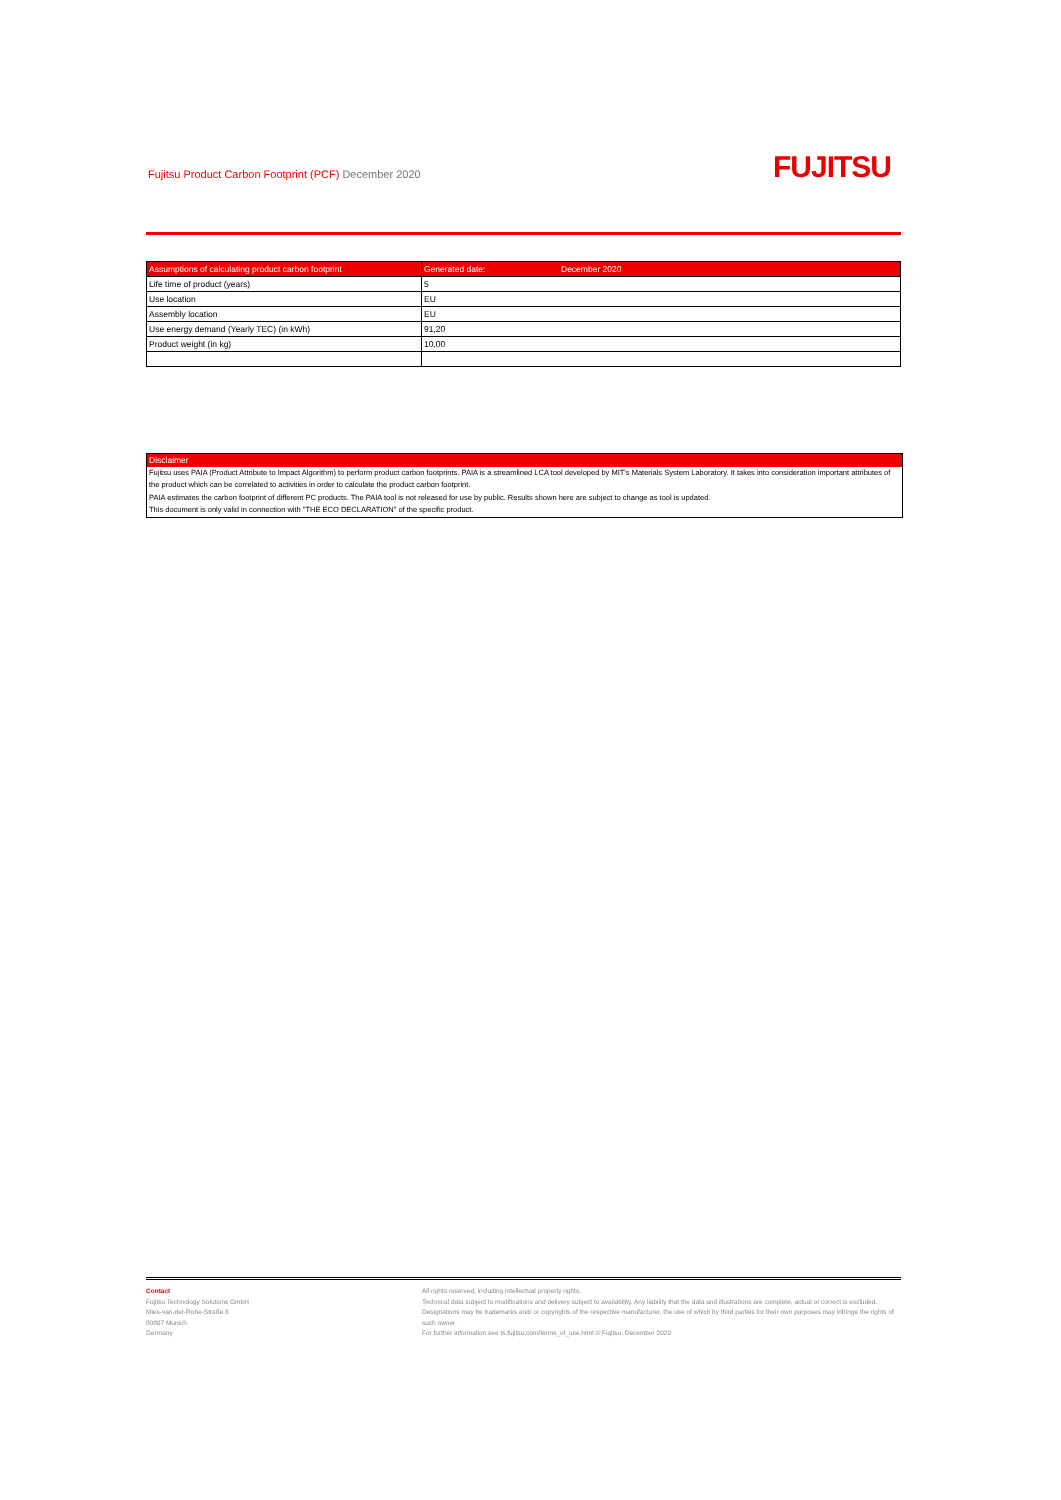Fujitsu Product Carbon Footprint (PCF) December 2020
FUJITSU
| Assumptions of calculating product carbon footprint | Generated date: December 2020 |
| --- | --- |
| Life time of product (years) | 5 |
| Use location | EU |
| Assembly location | EU |
| Use energy demand (Yearly TEC) (in kWh) | 91,20 |
| Product weight (in kg) | 10,00 |
Disclaimer
Fujitsu uses PAIA (Product Attribute to Impact Algorithm) to perform product carbon footprints. PAIA is a streamlined LCA tool developed by MIT's Materials System Laboratory. It takes into consideration important attributes of the product which can be correlated to activities in order to calculate the product carbon footprint.
PAIA estimates the carbon footprint of different PC products. The PAIA tool is not released for use by public. Results shown here are subject to change as tool is updated.
This document is only valid in connection with "THE ECO DECLARATION" of the specific product.
Contact
Fujitsu Technology Solutions GmbH
Mies-van-der-Rohe-Straße 8
80807 Munich
Germany
All rights reserved, including intellectual property rights.
Technical data subject to modifications and delivery subject to availability. Any liability that the data and illustrations are complete, actual or correct is excluded. Designations may be trademarks and/ or copyrights of the respective manufacturer, the use of which by third parties for their own purposes may infringe the rights of such owner.
For further information see ts.fujitsu.com/terms_of_use.html © Fujitsu, December 2020